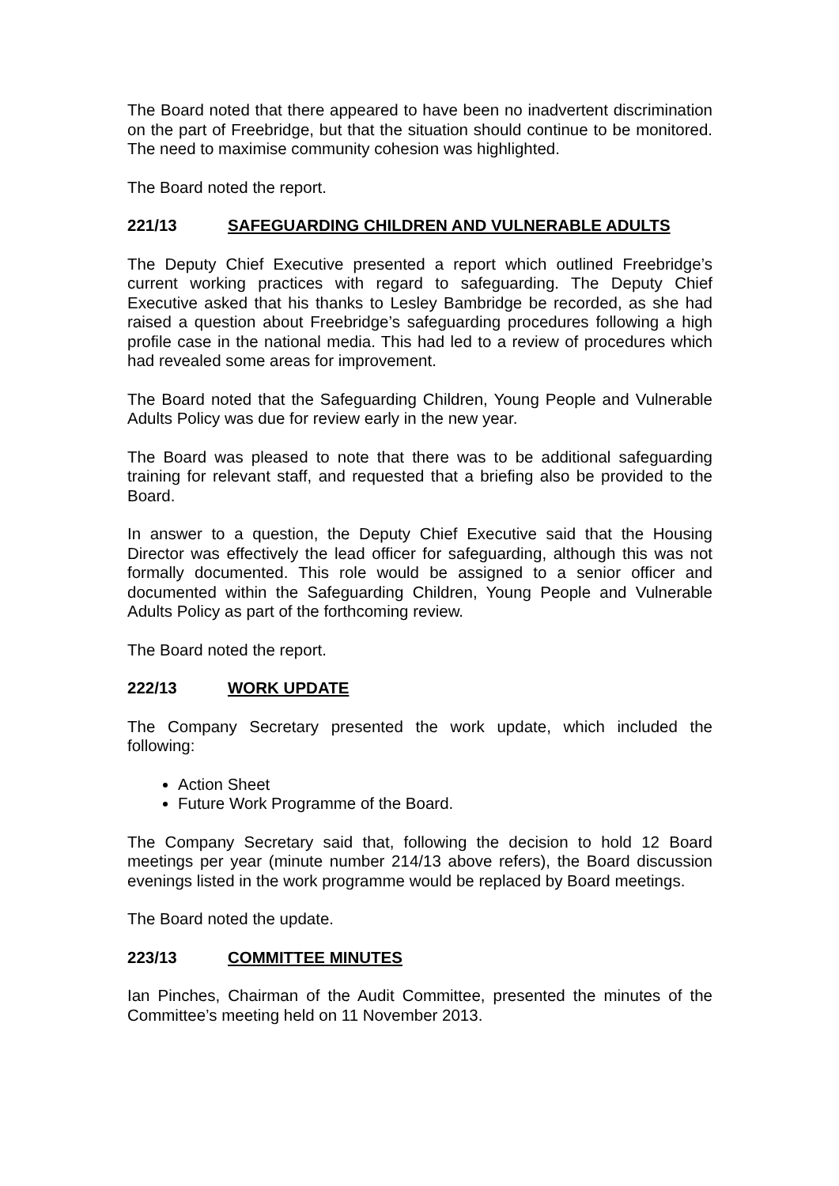The Board noted that there appeared to have been no inadvertent discrimination on the part of Freebridge, but that the situation should continue to be monitored. The need to maximise community cohesion was highlighted.
The Board noted the report.
221/13 SAFEGUARDING CHILDREN AND VULNERABLE ADULTS
The Deputy Chief Executive presented a report which outlined Freebridge’s current working practices with regard to safeguarding. The Deputy Chief Executive asked that his thanks to Lesley Bambridge be recorded, as she had raised a question about Freebridge’s safeguarding procedures following a high profile case in the national media. This had led to a review of procedures which had revealed some areas for improvement.
The Board noted that the Safeguarding Children, Young People and Vulnerable Adults Policy was due for review early in the new year.
The Board was pleased to note that there was to be additional safeguarding training for relevant staff, and requested that a briefing also be provided to the Board.
In answer to a question, the Deputy Chief Executive said that the Housing Director was effectively the lead officer for safeguarding, although this was not formally documented. This role would be assigned to a senior officer and documented within the Safeguarding Children, Young People and Vulnerable Adults Policy as part of the forthcoming review.
The Board noted the report.
222/13 WORK UPDATE
The Company Secretary presented the work update, which included the following:
Action Sheet
Future Work Programme of the Board.
The Company Secretary said that, following the decision to hold 12 Board meetings per year (minute number 214/13 above refers), the Board discussion evenings listed in the work programme would be replaced by Board meetings.
The Board noted the update.
223/13 COMMITTEE MINUTES
Ian Pinches, Chairman of the Audit Committee, presented the minutes of the Committee’s meeting held on 11 November 2013.